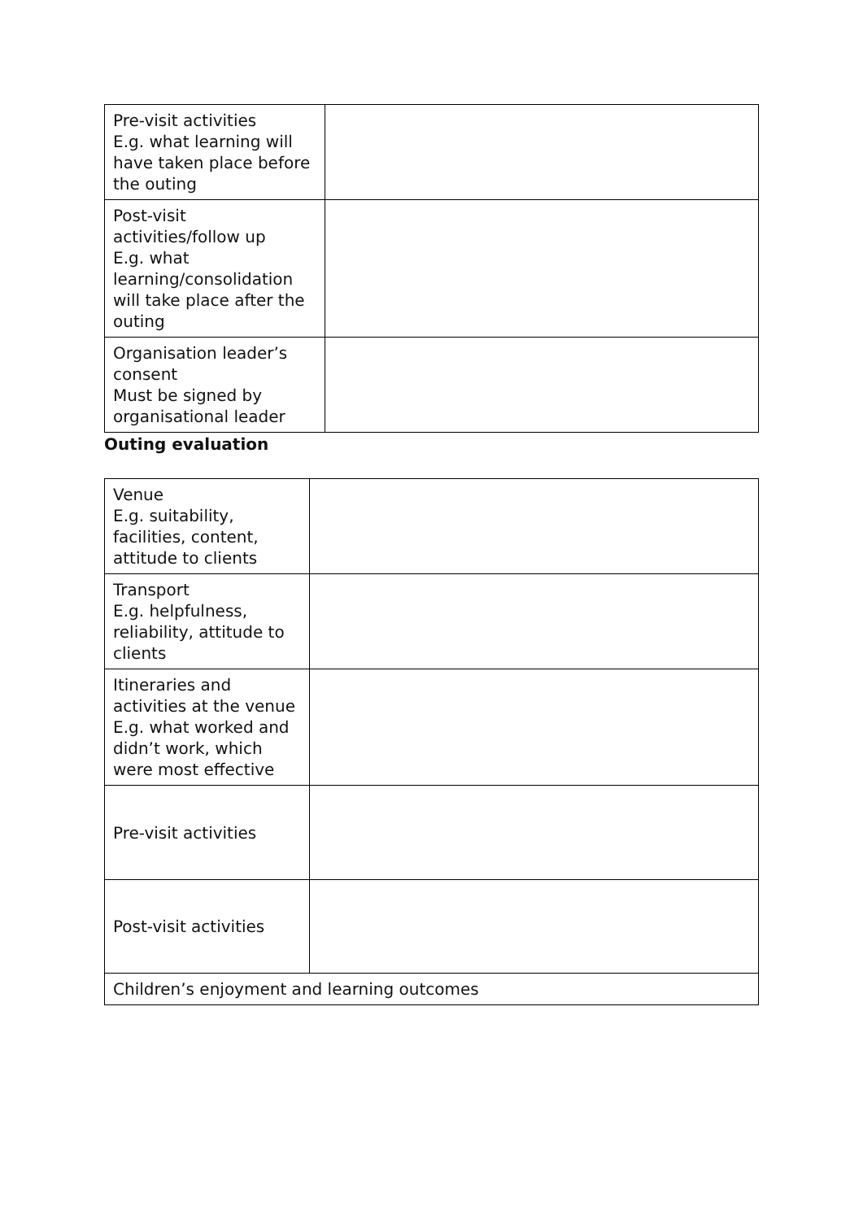| Pre-visit activities E.g. what learning will have taken place before the outing | |
| Post-visit activities/follow up E.g. what learning/consolidation will take place after the outing | |
| Organisation leader’s consent Must be signed by organisational leader | |
Outing evaluation
| Venue E.g. suitability, facilities, content, attitude to clients | |
| Transport E.g. helpfulness, reliability, attitude to clients | |
| Itineraries and activities at the venue E.g. what worked and didn’t work, which were most effective | |
| Pre-visit activities | |
| Post-visit activities | |
| Children’s enjoyment and learning outcomes | |